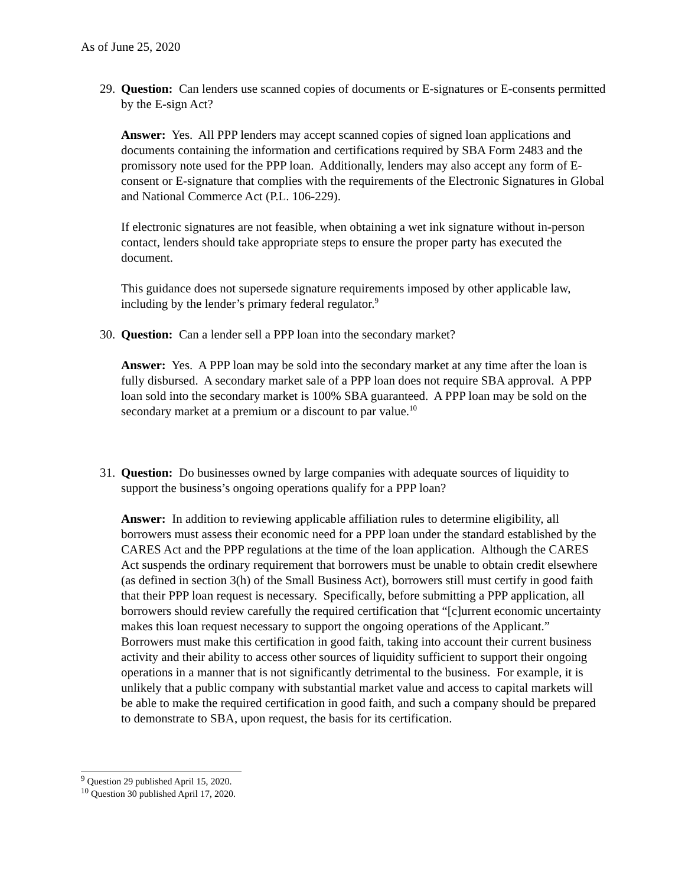As of June 25, 2020
29.
Question: Can lenders use scanned copies of documents or E-signatures or E-consents permitted by the E-sign Act?
Answer: Yes. All PPP lenders may accept scanned copies of signed loan applications and documents containing the information and certifications required by SBA Form 2483 and the promissory note used for the PPP loan. Additionally, lenders may also accept any form of E-consent or E-signature that complies with the requirements of the Electronic Signatures in Global and National Commerce Act (P.L. 106-229).
If electronic signatures are not feasible, when obtaining a wet ink signature without in-person contact, lenders should take appropriate steps to ensure the proper party has executed the document.
This guidance does not supersede signature requirements imposed by other applicable law, including by the lender’s primary federal regulator.<sup>9</sup>
30.
Question: Can a lender sell a PPP loan into the secondary market?
Answer: Yes. A PPP loan may be sold into the secondary market at any time after the loan is fully disbursed. A secondary market sale of a PPP loan does not require SBA approval. A PPP loan sold into the secondary market is 100% SBA guaranteed. A PPP loan may be sold on the secondary market at a premium or a discount to par value.<sup>10</sup>
31.
Question: Do businesses owned by large companies with adequate sources of liquidity to support the business’s ongoing operations qualify for a PPP loan?
Answer: In addition to reviewing applicable affiliation rules to determine eligibility, all borrowers must assess their economic need for a PPP loan under the standard established by the CARES Act and the PPP regulations at the time of the loan application. Although the CARES Act suspends the ordinary requirement that borrowers must be unable to obtain credit elsewhere (as defined in section 3(h) of the Small Business Act), borrowers still must certify in good faith that their PPP loan request is necessary. Specifically, before submitting a PPP application, all borrowers should review carefully the required certification that “[c]urrent economic uncertainty makes this loan request necessary to support the ongoing operations of the Applicant.” Borrowers must make this certification in good faith, taking into account their current business activity and their ability to access other sources of liquidity sufficient to support their ongoing operations in a manner that is not significantly detrimental to the business. For example, it is unlikely that a public company with substantial market value and access to capital markets will be able to make the required certification in good faith, and such a company should be prepared to demonstrate to SBA, upon request, the basis for its certification.
<sup>9</sup> Question 29 published April 15, 2020.
<sup>10</sup> Question 30 published April 17, 2020.